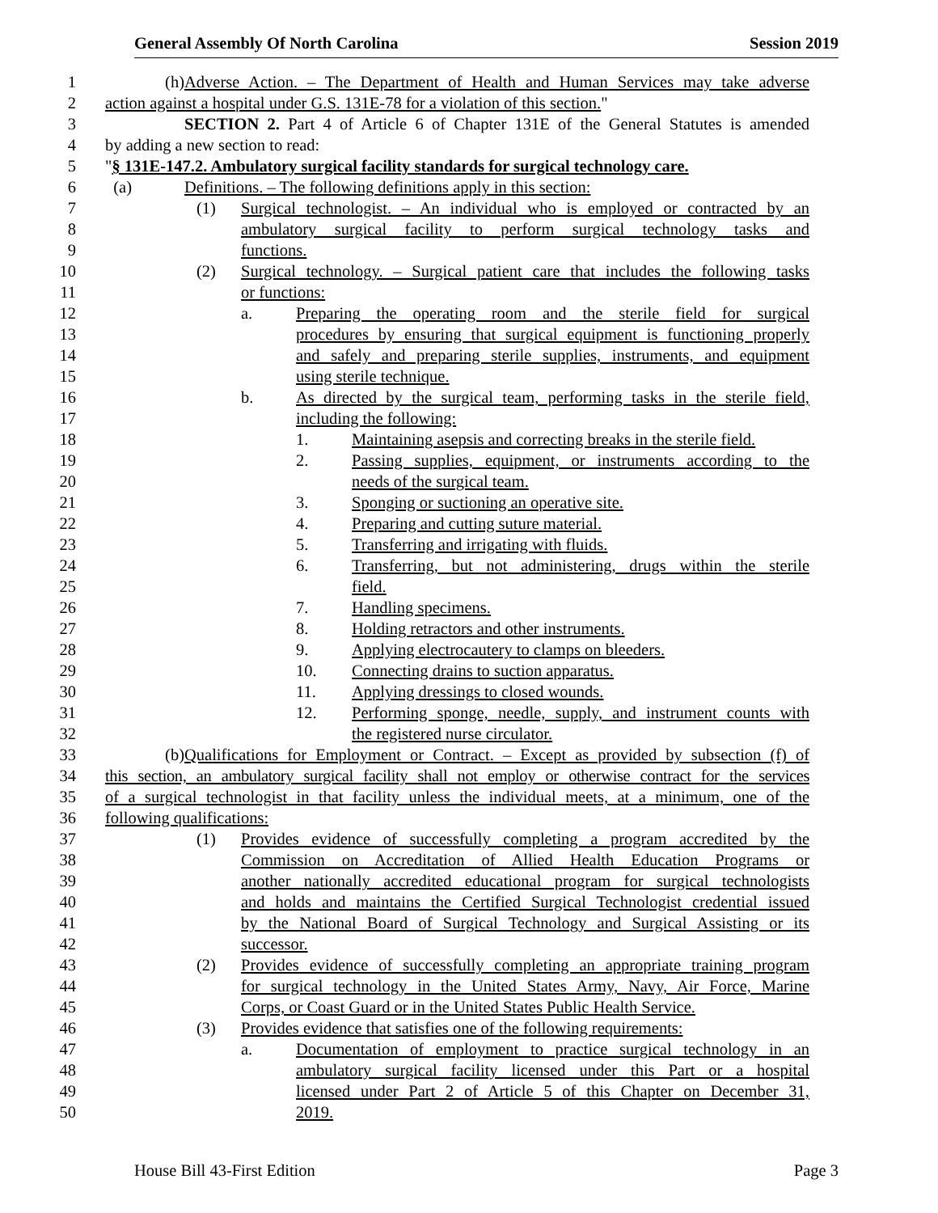General Assembly Of North Carolina Session 2019
1 (h) Adverse Action. – The Department of Health and Human Services may take adverse
2 action against a hospital under G.S. 131E-78 for a violation of this section."
3 SECTION 2. Part 4 of Article 6 of Chapter 131E of the General Statutes is amended
4 by adding a new section to read:
5 "§ 131E-147.2. Ambulatory surgical facility standards for surgical technology care.
6 (a) Definitions. – The following definitions apply in this section:
7 (1) Surgical technologist. – An individual who is employed or contracted by an
8 ambulatory surgical facility to perform surgical technology tasks and
9 functions.
10 (2) Surgical technology. – Surgical patient care that includes the following tasks
11 or functions:
12 a. Preparing the operating room and the sterile field for surgical
13 procedures by ensuring that surgical equipment is functioning properly
14 and safely and preparing sterile supplies, instruments, and equipment
15 using sterile technique.
16 b. As directed by the surgical team, performing tasks in the sterile field,
17 including the following:
18 1. Maintaining asepsis and correcting breaks in the sterile field.
19 2. Passing supplies, equipment, or instruments according to the
20 needs of the surgical team.
21 3. Sponging or suctioning an operative site.
22 4. Preparing and cutting suture material.
23 5. Transferring and irrigating with fluids.
24 6. Transferring, but not administering, drugs within the sterile
25 field.
26 7. Handling specimens.
27 8. Holding retractors and other instruments.
28 9. Applying electrocautery to clamps on bleeders.
29 10. Connecting drains to suction apparatus.
30 11. Applying dressings to closed wounds.
31 12. Performing sponge, needle, supply, and instrument counts with
32 the registered nurse circulator.
33 (b) Qualifications for Employment or Contract. – Except as provided by subsection (f) of
34 this section, an ambulatory surgical facility shall not employ or otherwise contract for the services
35 of a surgical technologist in that facility unless the individual meets, at a minimum, one of the
36 following qualifications:
37 (1) Provides evidence of successfully completing a program accredited by the
38 Commission on Accreditation of Allied Health Education Programs or
39 another nationally accredited educational program for surgical technologists
40 and holds and maintains the Certified Surgical Technologist credential issued
41 by the National Board of Surgical Technology and Surgical Assisting or its
42 successor.
43 (2) Provides evidence of successfully completing an appropriate training program
44 for surgical technology in the United States Army, Navy, Air Force, Marine
45 Corps, or Coast Guard or in the United States Public Health Service.
46 (3) Provides evidence that satisfies one of the following requirements:
47 a. Documentation of employment to practice surgical technology in an
48 ambulatory surgical facility licensed under this Part or a hospital
49 licensed under Part 2 of Article 5 of this Chapter on December 31,
50 2019.
House Bill 43-First Edition Page 3